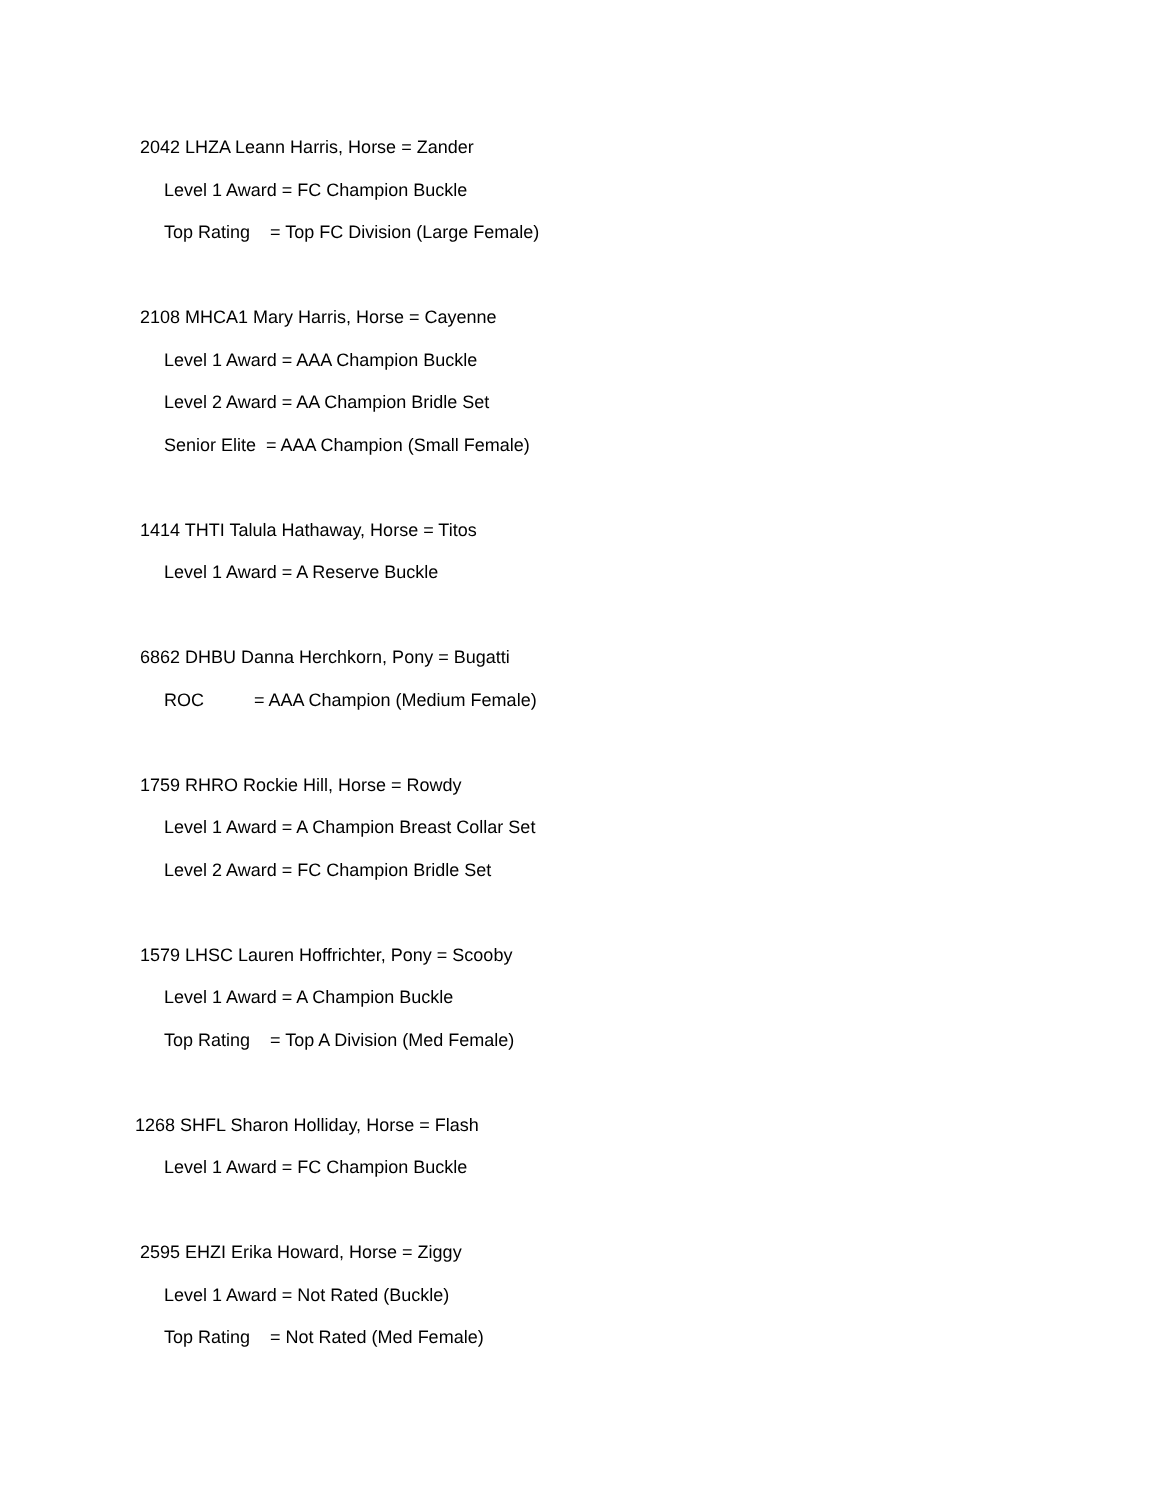2042 LHZA Leann Harris, Horse = Zander
Level 1 Award = FC Champion Buckle
Top Rating = Top FC Division (Large Female)
2108 MHCA1 Mary Harris, Horse = Cayenne
Level 1 Award = AAA Champion Buckle
Level 2 Award = AA Champion Bridle Set
Senior Elite = AAA Champion (Small Female)
1414 THTI Talula Hathaway, Horse = Titos
Level 1 Award = A Reserve Buckle
6862 DHBU Danna Herchkorn, Pony = Bugatti
ROC = AAA Champion (Medium Female)
1759 RHRO Rockie Hill, Horse = Rowdy
Level 1 Award = A Champion Breast Collar Set
Level 2 Award = FC Champion Bridle Set
1579 LHSC Lauren Hoffrichter, Pony = Scooby
Level 1 Award = A Champion Buckle
Top Rating = Top A Division (Med Female)
1268 SHFL Sharon Holliday, Horse = Flash
Level 1 Award = FC Champion Buckle
2595 EHZI Erika Howard, Horse = Ziggy
Level 1 Award = Not Rated (Buckle)
Top Rating = Not Rated (Med Female)